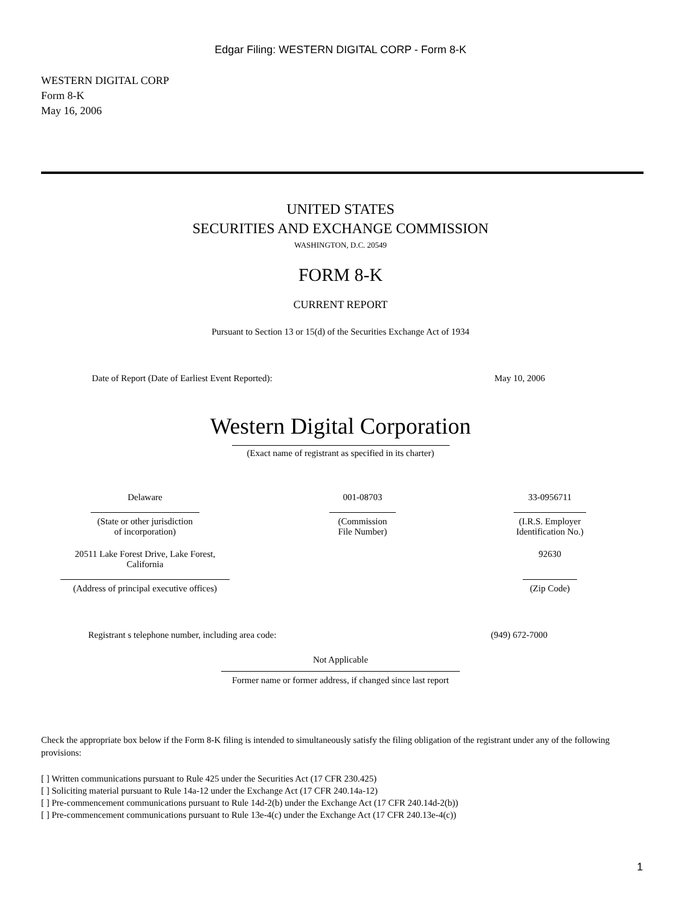Edgar Filing: WESTERN DIGITAL CORP - Form 8-K
WESTERN DIGITAL CORP
Form 8-K
May 16, 2006
UNITED STATES
SECURITIES AND EXCHANGE COMMISSION
WASHINGTON, D.C. 20549
FORM 8-K
CURRENT REPORT
Pursuant to Section 13 or 15(d) of the Securities Exchange Act of 1934
| Date of Report (Date of Earliest Event Reported): | May 10, 2006 |
Western Digital Corporation
(Exact name of registrant as specified in its charter)
| Delaware | 001-08703 | 33-0956711 |
| (State or other jurisdiction of incorporation) | (Commission File Number) | (I.R.S. Employer Identification No.) |
| 20511 Lake Forest Drive, Lake Forest, California | | 92630 |
| (Address of principal executive offices) | | (Zip Code) |
| Registrant s telephone number, including area code: | (949) 672-7000 |
Not Applicable
Former name or former address, if changed since last report
Check the appropriate box below if the Form 8-K filing is intended to simultaneously satisfy the filing obligation of the registrant under any of the following provisions:
[ ] Written communications pursuant to Rule 425 under the Securities Act (17 CFR 230.425)
[ ] Soliciting material pursuant to Rule 14a-12 under the Exchange Act (17 CFR 240.14a-12)
[ ] Pre-commencement communications pursuant to Rule 14d-2(b) under the Exchange Act (17 CFR 240.14d-2(b))
[ ] Pre-commencement communications pursuant to Rule 13e-4(c) under the Exchange Act (17 CFR 240.13e-4(c))
1